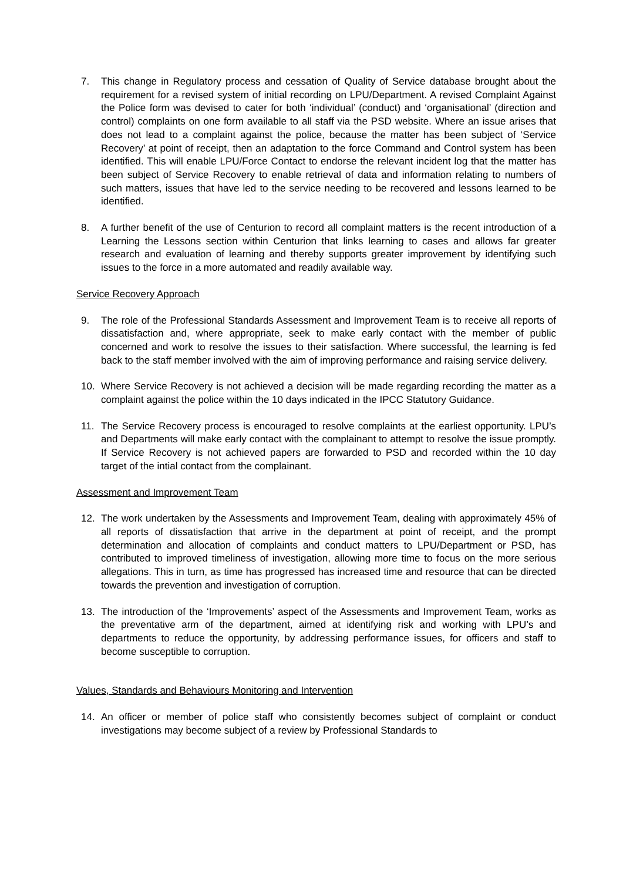7. This change in Regulatory process and cessation of Quality of Service database brought about the requirement for a revised system of initial recording on LPU/Department. A revised Complaint Against the Police form was devised to cater for both ‘individual’ (conduct) and ‘organisational’ (direction and control) complaints on one form available to all staff via the PSD website. Where an issue arises that does not lead to a complaint against the police, because the matter has been subject of ‘Service Recovery’ at point of receipt, then an adaptation to the force Command and Control system has been identified. This will enable LPU/Force Contact to endorse the relevant incident log that the matter has been subject of Service Recovery to enable retrieval of data and information relating to numbers of such matters, issues that have led to the service needing to be recovered and lessons learned to be identified.
8. A further benefit of the use of Centurion to record all complaint matters is the recent introduction of a Learning the Lessons section within Centurion that links learning to cases and allows far greater research and evaluation of learning and thereby supports greater improvement by identifying such issues to the force in a more automated and readily available way.
Service Recovery Approach
9. The role of the Professional Standards Assessment and Improvement Team is to receive all reports of dissatisfaction and, where appropriate, seek to make early contact with the member of public concerned and work to resolve the issues to their satisfaction. Where successful, the learning is fed back to the staff member involved with the aim of improving performance and raising service delivery.
10. Where Service Recovery is not achieved a decision will be made regarding recording the matter as a complaint against the police within the 10 days indicated in the IPCC Statutory Guidance.
11. The Service Recovery process is encouraged to resolve complaints at the earliest opportunity. LPU’s and Departments will make early contact with the complainant to attempt to resolve the issue promptly. If Service Recovery is not achieved papers are forwarded to PSD and recorded within the 10 day target of the intial contact from the complainant.
Assessment and Improvement Team
12. The work undertaken by the Assessments and Improvement Team, dealing with approximately 45% of all reports of dissatisfaction that arrive in the department at point of receipt, and the prompt determination and allocation of complaints and conduct matters to LPU/Department or PSD, has contributed to improved timeliness of investigation, allowing more time to focus on the more serious allegations. This in turn, as time has progressed has increased time and resource that can be directed towards the prevention and investigation of corruption.
13. The introduction of the ‘Improvements’ aspect of the Assessments and Improvement Team, works as the preventative arm of the department, aimed at identifying risk and working with LPU’s and departments to reduce the opportunity, by addressing performance issues, for officers and staff to become susceptible to corruption.
Values, Standards and Behaviours Monitoring and Intervention
14. An officer or member of police staff who consistently becomes subject of complaint or conduct investigations may become subject of a review by Professional Standards to